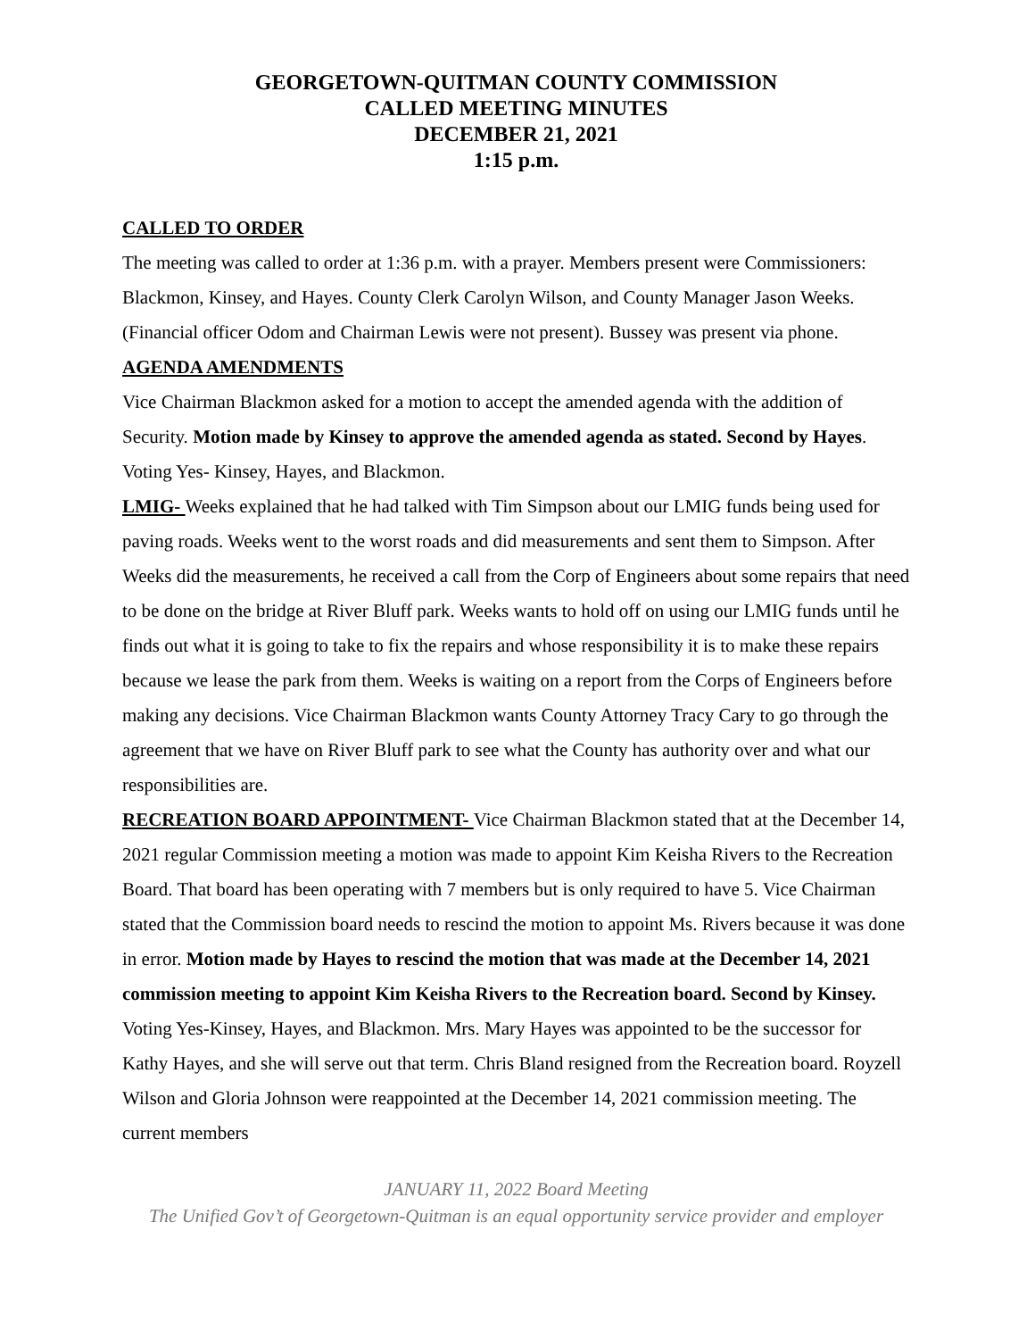GEORGETOWN-QUITMAN COUNTY COMMISSION
CALLED MEETING MINUTES
DECEMBER 21, 2021
1:15 p.m.
CALLED TO ORDER
The meeting was called to order at 1:36 p.m. with a prayer. Members present were Commissioners: Blackmon, Kinsey, and Hayes. County Clerk Carolyn Wilson, and County Manager Jason Weeks. (Financial officer Odom and Chairman Lewis were not present). Bussey was present via phone.
AGENDA AMENDMENTS
Vice Chairman Blackmon asked for a motion to accept the amended agenda with the addition of Security. Motion made by Kinsey to approve the amended agenda as stated. Second by Hayes. Voting Yes- Kinsey, Hayes, and Blackmon.
LMIG- Weeks explained that he had talked with Tim Simpson about our LMIG funds being used for paving roads. Weeks went to the worst roads and did measurements and sent them to Simpson. After Weeks did the measurements, he received a call from the Corp of Engineers about some repairs that need to be done on the bridge at River Bluff park. Weeks wants to hold off on using our LMIG funds until he finds out what it is going to take to fix the repairs and whose responsibility it is to make these repairs because we lease the park from them. Weeks is waiting on a report from the Corps of Engineers before making any decisions. Vice Chairman Blackmon wants County Attorney Tracy Cary to go through the agreement that we have on River Bluff park to see what the County has authority over and what our responsibilities are.
RECREATION BOARD APPOINTMENT- Vice Chairman Blackmon stated that at the December 14, 2021 regular Commission meeting a motion was made to appoint Kim Keisha Rivers to the Recreation Board. That board has been operating with 7 members but is only required to have 5. Vice Chairman stated that the Commission board needs to rescind the motion to appoint Ms. Rivers because it was done in error. Motion made by Hayes to rescind the motion that was made at the December 14, 2021 commission meeting to appoint Kim Keisha Rivers to the Recreation board. Second by Kinsey. Voting Yes-Kinsey, Hayes, and Blackmon. Mrs. Mary Hayes was appointed to be the successor for Kathy Hayes, and she will serve out that term. Chris Bland resigned from the Recreation board. Royzell Wilson and Gloria Johnson were reappointed at the December 14, 2021 commission meeting. The current members
JANUARY 11, 2022 Board Meeting
The Unified Gov’t of Georgetown-Quitman is an equal opportunity service provider and employer